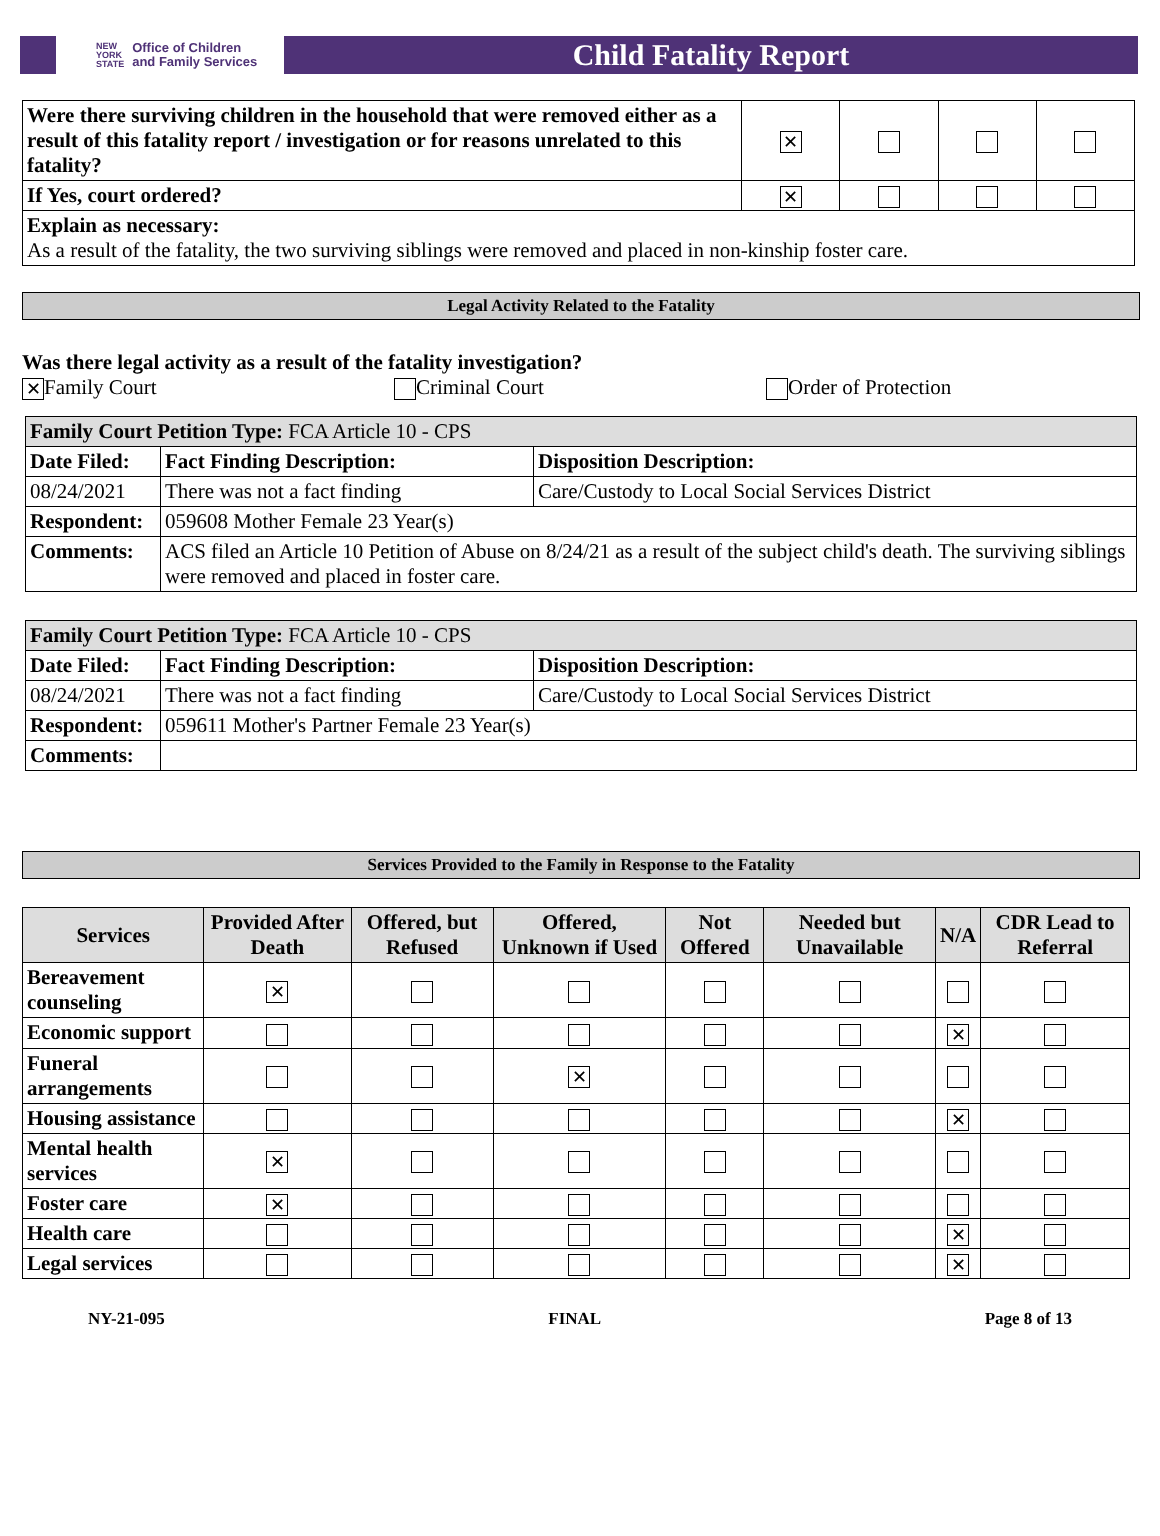NEW
YORK
STATE Office of Children
and Family Services
Child Fatality Report
| Were there surviving children in the household that were removed either as a result of this fatality report / investigation or for reasons unrelated to this fatality? | ✕ | | | |
| If Yes, court ordered? | ✕ | | | |
| Explain as necessary: As a result of the fatality, the two surviving siblings were removed and placed in non-kinship foster care. | | | | |
Legal Activity Related to the Fatality
Was there legal activity as a result of the fatality investigation?
✕ Family Court Criminal Court Order of Protection
| Family Court Petition Type: FCA Article 10 - CPS | | |
| Date Filed: | Fact Finding Description: | Disposition Description: |
| 08/24/2021 | There was not a fact finding | Care/Custody to Local Social Services District |
| Respondent: | 059608 Mother Female 23 Year(s) | |
| Comments: | ACS filed an Article 10 Petition of Abuse on 8/24/21 as a result of the subject child's death. The surviving siblings were removed and placed in foster care. | |
| Family Court Petition Type: FCA Article 10 - CPS | | |
| Date Filed: | Fact Finding Description: | Disposition Description: |
| 08/24/2021 | There was not a fact finding | Care/Custody to Local Social Services District |
| Respondent: | 059611 Mother's Partner Female 23 Year(s) | |
| Comments: | | |
Services Provided to the Family in Response to the Fatality
| Services | Provided After Death | Offered, but Refused | Offered, Unknown if Used | Not Offered | Needed but Unavailable | N/A | CDR Lead to Referral |
| --- | --- | --- | --- | --- | --- | --- | --- |
| Bereavement counseling | ✕ | | | | | | |
| Economic support | | | | | | ✕ | |
| Funeral arrangements | | | ✕ | | | | |
| Housing assistance | | | | | | ✕ | |
| Mental health services | ✕ | | | | | | |
| Foster care | ✕ | | | | | | |
| Health care | | | | | | ✕ | |
| Legal services | | | | | | ✕ | |
NY-21-095 FINAL Page 8 of 13